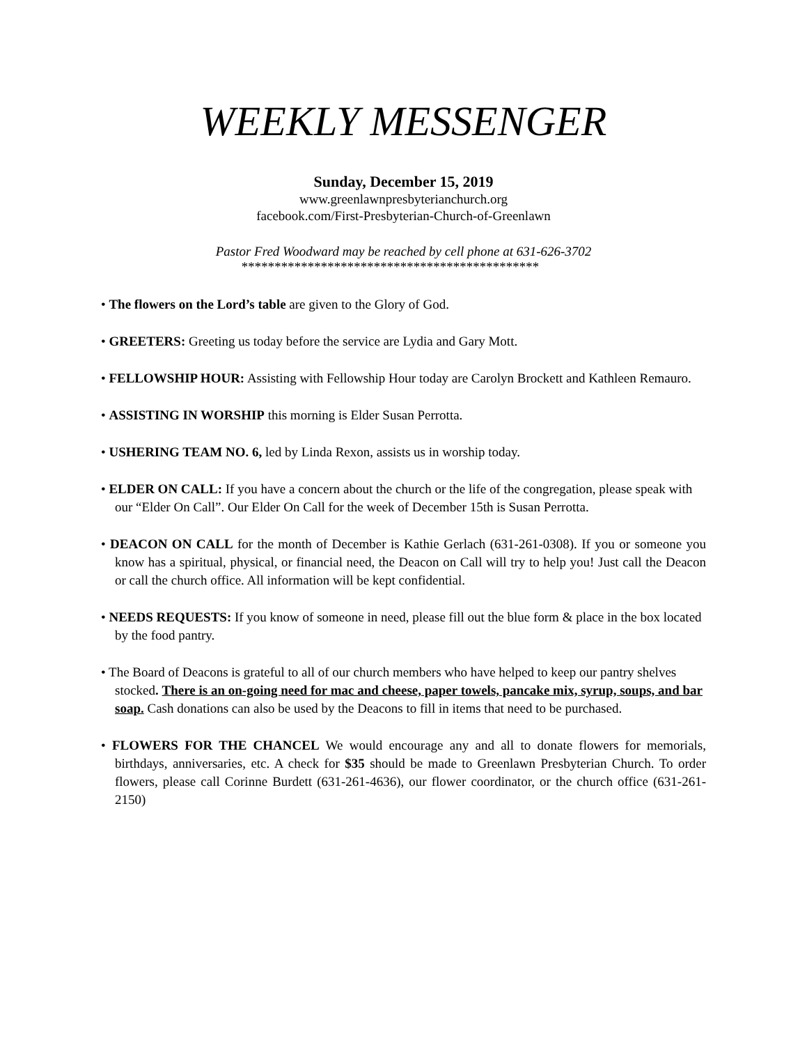WEEKLY MESSENGER
Sunday, December 15, 2019
www.greenlawnpresbyterianchurch.org
facebook.com/First-Presbyterian-Church-of-Greenlawn
Pastor Fred Woodward may be reached by cell phone at 631-626-3702
*********************************************
• The flowers on the Lord’s table are given to the Glory of God.
• GREETERS: Greeting us today before the service are Lydia and Gary Mott.
• FELLOWSHIP HOUR: Assisting with Fellowship Hour today are Carolyn Brockett and Kathleen Remauro.
• ASSISTING IN WORSHIP this morning is Elder Susan Perrotta.
• USHERING TEAM NO. 6, led by Linda Rexon, assists us in worship today.
• ELDER ON CALL: If you have a concern about the church or the life of the congregation, please speak with our “Elder On Call”. Our Elder On Call for the week of December 15th is Susan Perrotta.
• DEACON ON CALL for the month of December is Kathie Gerlach (631-261-0308). If you or someone you know has a spiritual, physical, or financial need, the Deacon on Call will try to help you! Just call the Deacon or call the church office. All information will be kept confidential.
• NEEDS REQUESTS: If you know of someone in need, please fill out the blue form & place in the box located by the food pantry.
• The Board of Deacons is grateful to all of our church members who have helped to keep our pantry shelves stocked. There is an on-going need for mac and cheese, paper towels, pancake mix, syrup, soups, and bar soap. Cash donations can also be used by the Deacons to fill in items that need to be purchased.
• FLOWERS FOR THE CHANCEL We would encourage any and all to donate flowers for memorials, birthdays, anniversaries, etc. A check for $35 should be made to Greenlawn Presbyterian Church. To order flowers, please call Corinne Burdett (631-261-4636), our flower coordinator, or the church office (631-261-2150)